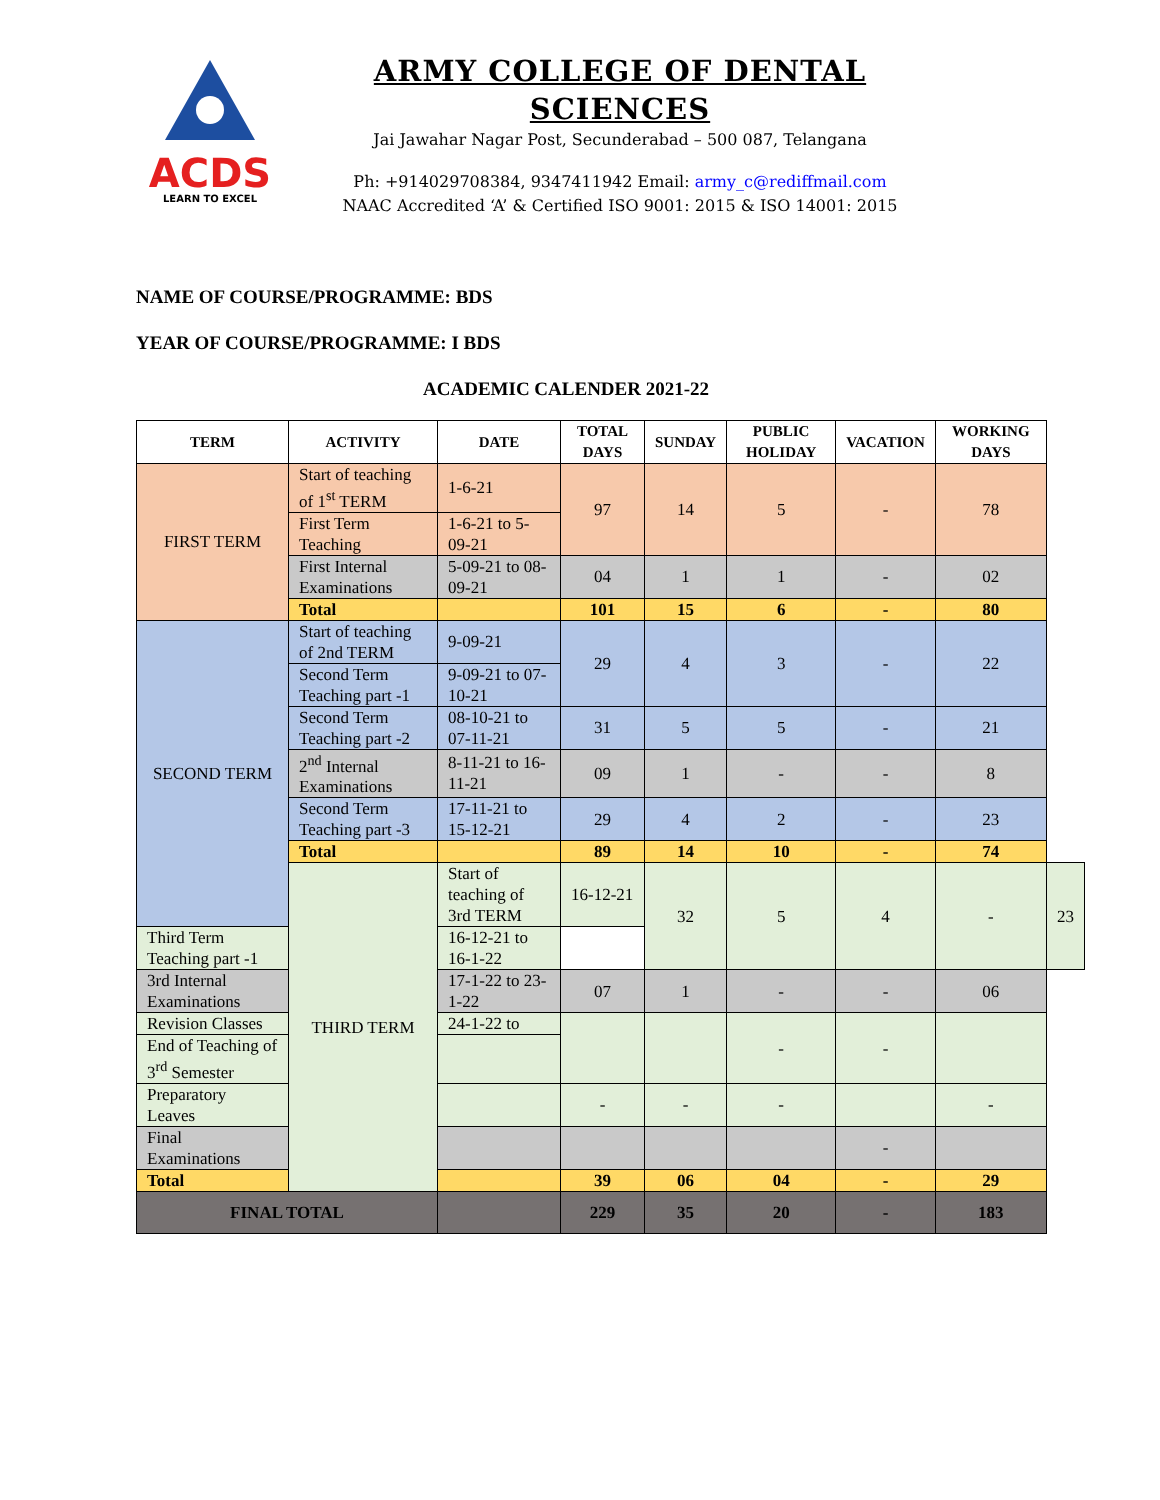ACDS
LEARN TO EXCEL
ARMY COLLEGE OF DENTAL SCIENCES
Jai Jawahar Nagar Post, Secunderabad – 500 087, Telangana
Ph: +914029708384, 9347411942 Email: army_c@rediffmail.com
NAAC Accredited ‘A’ & Certified ISO 9001: 2015 & ISO 14001: 2015
NAME OF COURSE/PROGRAMME: BDS
YEAR OF COURSE/PROGRAMME: I BDS
ACADEMIC CALENDER 2021-22
| TERM | ACTIVITY | DATE | TOTAL DAYS | SUNDAY | PUBLIC HOLIDAY | VACATION | WORKING DAYS | |
| --- | --- | --- | --- | --- | --- | --- | --- | --- |
| FIRST TERM | Start of teaching of 1<sup>st</sup> TERM | 1-6-21 | 97 | 14 | 5 | - | 78 | |
| | First Term Teaching | 1-6-21 to 5-09-21 | | | | | | |
| | First Internal Examinations | 5-09-21 to 08-09-21 | 04 | 1 | 1 | - | 02 | |
| | Total | | 101 | 15 | 6 | - | 80 | |
| SECOND TERM | Start of teaching of 2nd TERM | 9-09-21 | 29 | 4 | 3 | - | 22 | |
| | Second Term Teaching part -1 | 9-09-21 to 07-10-21 | | | | | | |
| | Second Term Teaching part -2 | 08-10-21 to 07-11-21 | 31 | 5 | 5 | - | 21 | |
| | 2<sup>nd</sup> Internal Examinations | 8-11-21 to 16-11-21 | 09 | 1 | - | - | 8 | |
| | Second Term Teaching part -3 | 17-11-21 to 15-12-21 | 29 | 4 | 2 | - | 23 | |
| | Total | | 89 | 14 | 10 | - | 74 | |
| | THIRD TERM | Start of teaching of 3rd TERM | 16-12-21 | 32 | 5 | 4 | - | 23 |
| Third Term Teaching part -1 | | 16-12-21 to 16-1-22 | | | | | | |
| 3rd Internal Examinations | | 17-1-22 to 23-1-22 | 07 | 1 | - | - | 06 | |
| Revision Classes | | 24-1-22 to | | | - | - | | |
| End of Teaching of 3<sup>rd</sup> Semester | | | | | | | | |
| Preparatory Leaves | | | - | - | - | | - | |
| Final Examinations | | | | | | - | | |
| Total | | | 39 | 06 | 04 | - | 29 | |
| FINAL TOTAL | | | 229 | 35 | 20 | - | 183 | |